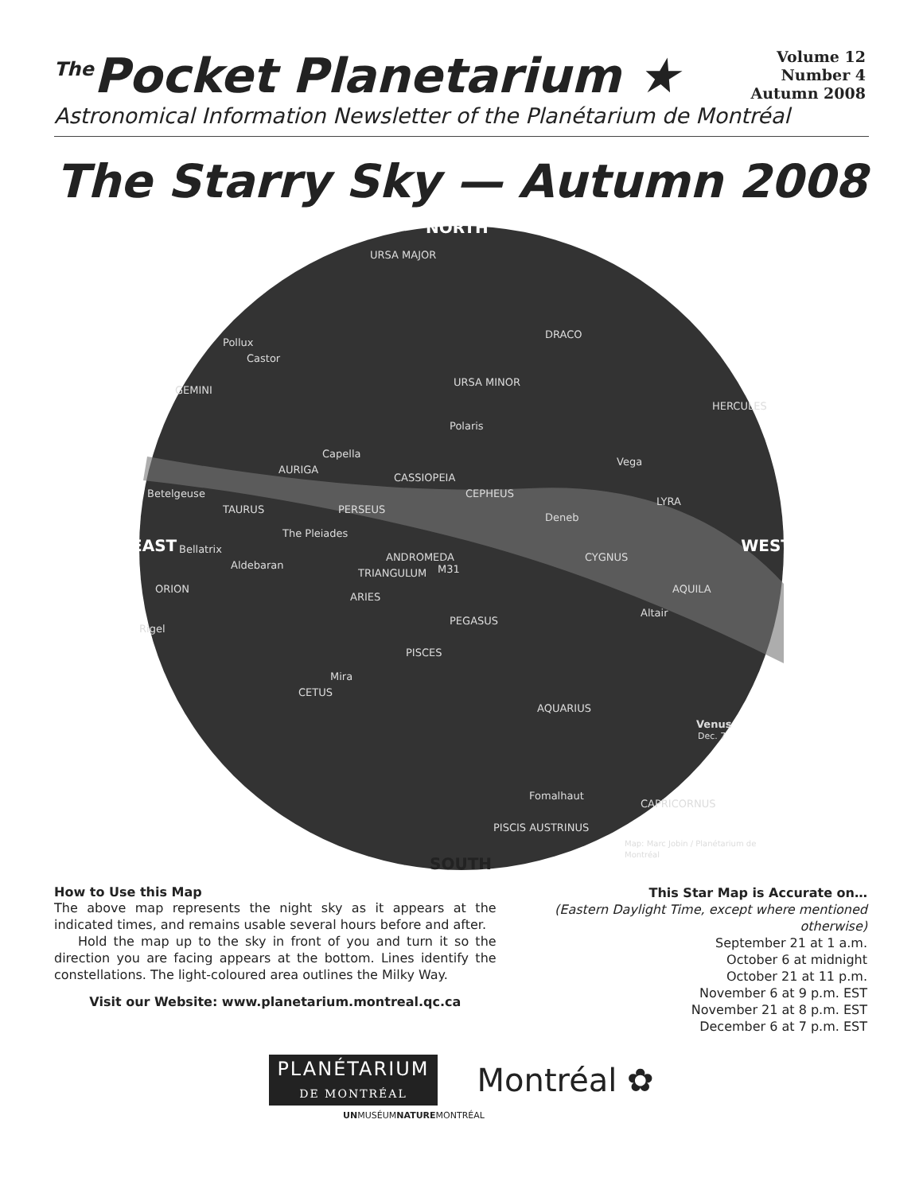<sup>The</sup>Pocket Planetarium ★
Volume 12
Number 4
Autumn 2008
Astronomical Information Newsletter of the Planétarium de Montréal
The Starry Sky — Autumn 2008
NORTH
SOUTH
EAST WEST
URSA MAJOR
DRACO
URSA MINOR
Polaris
Pollux
Castor
GEMINI
HERCULES
Capella
AURIGA
CASSIOPEIA
CEPHEUS
Vega
LYRA
Deneb
Betelgeuse
TAURUS
The Pleiades
PERSEUS
Bellatrix
Aldebaran
ORION
ANDROMEDA
M31 TRIANGULUM
ARIES
CYGNUS
AQUILA
Altair
PEGASUS
Rigel
PISCES
Mira
CETUS
AQUARIUS
Venus
Dec. 7
Fomalhaut
CAPRICORNUS
PISCIS AUSTRINUS
Map: Marc Jobin / Planétarium de Montréal
How to Use this Map
The above map represents the night sky as it appears at the indicated times, and remains usable several hours before and after.
Hold the map up to the sky in front of you and turn it so the direction you are facing appears at the bottom. Lines identify the constellations. The light-coloured area outlines the Milky Way.
Visit our Website: www.planetarium.montreal.qc.ca
This Star Map is Accurate on…
(Eastern Daylight Time, except where mentioned otherwise)
September 21 at 1 a.m.
October 6 at midnight
October 21 at 11 p.m.
November 6 at 9 p.m. EST
November 21 at 8 p.m. EST
December 6 at 7 p.m. EST
PLANÉTARIUM
DE MONTRÉAL
Montréal ✿
UNMUSÉUMNATUREMONTRÉAL